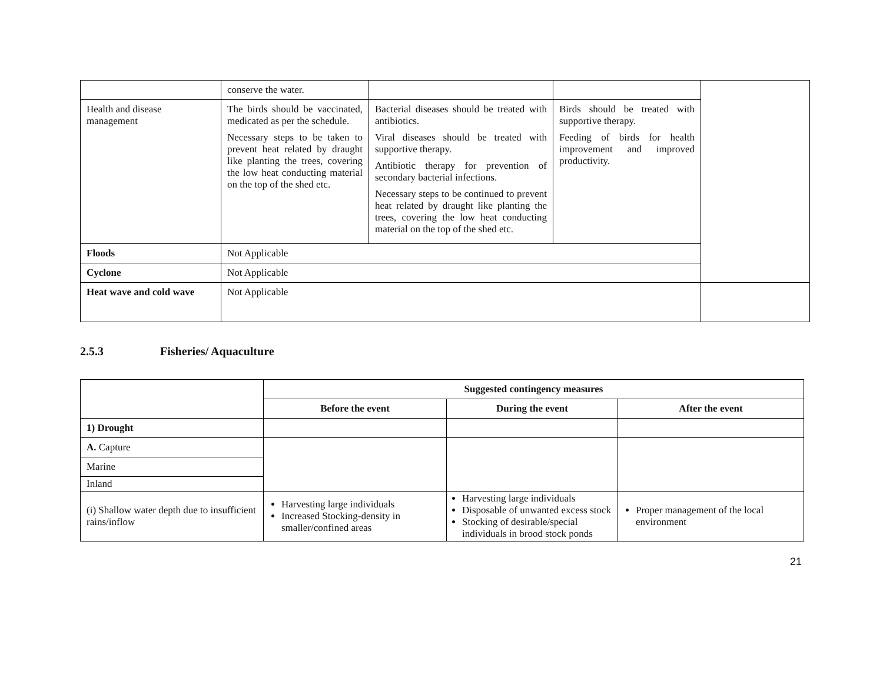| | conserve the water. | | | |
| Health and disease management | The birds should be vaccinated, medicated as per the schedule. Necessary steps to be taken to prevent heat related by draught like planting the trees, covering the low heat conducting material on the top of the shed etc. | Bacterial diseases should be treated with antibiotics. Viral diseases should be treated with supportive therapy. Antibiotic therapy for prevention of secondary bacterial infections. Necessary steps to be continued to prevent heat related by draught like planting the trees, covering the low heat conducting material on the top of the shed etc. | Birds should be treated with supportive therapy. Feeding of birds for health improvement and improved productivity. | |
| Floods | Not Applicable | | | |
| Cyclone | Not Applicable | | | |
| Heat wave and cold wave | Not Applicable | | | |
2.5.3 Fisheries/ Aquaculture
| | Suggested contingency measures | | |
| | Before the event | During the event | After the event |
| 1) Drought | | | |
| A. Capture | | | |
| Marine | | | |
| Inland | | | |
| (i) Shallow water depth due to insufficient rains/inflow | Harvesting large individuals Increased Stocking-density in smaller/confined areas | Harvesting large individuals Disposable of unwanted excess stock Stocking of desirable/special individuals in brood stock ponds | Proper management of the local environment |
21